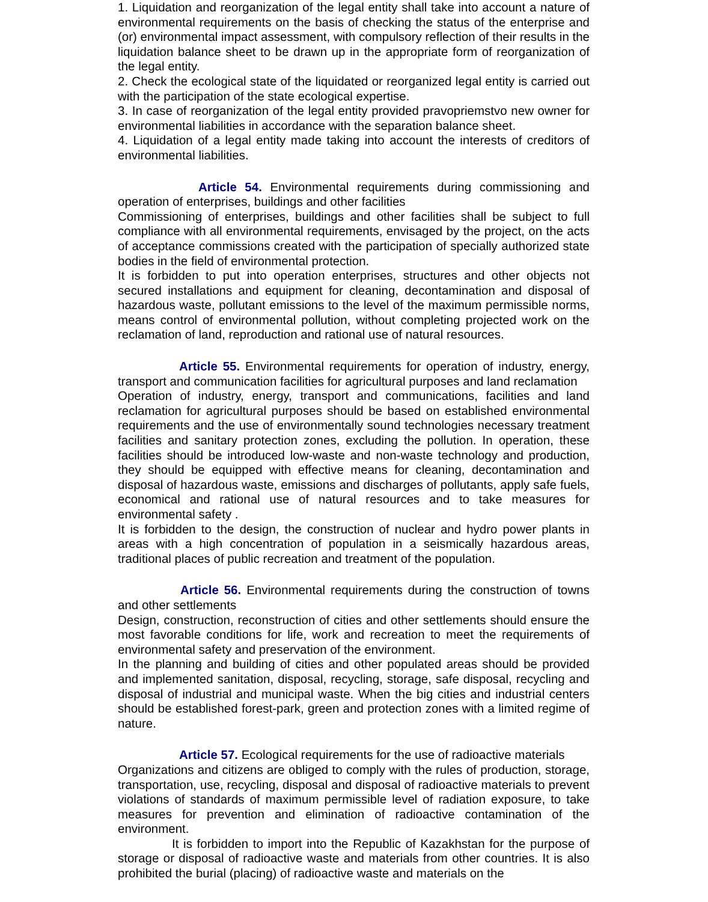1. Liquidation and reorganization of the legal entity shall take into account a nature of environmental requirements on the basis of checking the status of the enterprise and (or) environmental impact assessment, with compulsory reflection of their results in the liquidation balance sheet to be drawn up in the appropriate form of reorganization of the legal entity.
2. Check the ecological state of the liquidated or reorganized legal entity is carried out with the participation of the state ecological expertise.
3. In case of reorganization of the legal entity provided pravopriemstvo new owner for environmental liabilities in accordance with the separation balance sheet.
4. Liquidation of a legal entity made taking into account the interests of creditors of environmental liabilities.
Article 54. Environmental requirements during commissioning and operation of enterprises, buildings and other facilities
Commissioning of enterprises, buildings and other facilities shall be subject to full compliance with all environmental requirements, envisaged by the project, on the acts of acceptance commissions created with the participation of specially authorized state bodies in the field of environmental protection.
It is forbidden to put into operation enterprises, structures and other objects not secured installations and equipment for cleaning, decontamination and disposal of hazardous waste, pollutant emissions to the level of the maximum permissible norms, means control of environmental pollution, without completing projected work on the reclamation of land, reproduction and rational use of natural resources.
Article 55. Environmental requirements for operation of industry, energy, transport and communication facilities for agricultural purposes and land reclamation
Operation of industry, energy, transport and communications, facilities and land reclamation for agricultural purposes should be based on established environmental requirements and the use of environmentally sound technologies necessary treatment facilities and sanitary protection zones, excluding the pollution. In operation, these facilities should be introduced low-waste and non-waste technology and production, they should be equipped with effective means for cleaning, decontamination and disposal of hazardous waste, emissions and discharges of pollutants, apply safe fuels, economical and rational use of natural resources and to take measures for environmental safety .
It is forbidden to the design, the construction of nuclear and hydro power plants in areas with a high concentration of population in a seismically hazardous areas, traditional places of public recreation and treatment of the population.
Article 56. Environmental requirements during the construction of towns and other settlements
Design, construction, reconstruction of cities and other settlements should ensure the most favorable conditions for life, work and recreation to meet the requirements of environmental safety and preservation of the environment.
In the planning and building of cities and other populated areas should be provided and implemented sanitation, disposal, recycling, storage, safe disposal, recycling and disposal of industrial and municipal waste. When the big cities and industrial centers should be established forest-park, green and protection zones with a limited regime of nature.
Article 57. Ecological requirements for the use of radioactive materials
Organizations and citizens are obliged to comply with the rules of production, storage, transportation, use, recycling, disposal and disposal of radioactive materials to prevent violations of standards of maximum permissible level of radiation exposure, to take measures for prevention and elimination of radioactive contamination of the environment.
It is forbidden to import into the Republic of Kazakhstan for the purpose of storage or disposal of radioactive waste and materials from other countries. It is also prohibited the burial (placing) of radioactive waste and materials on the